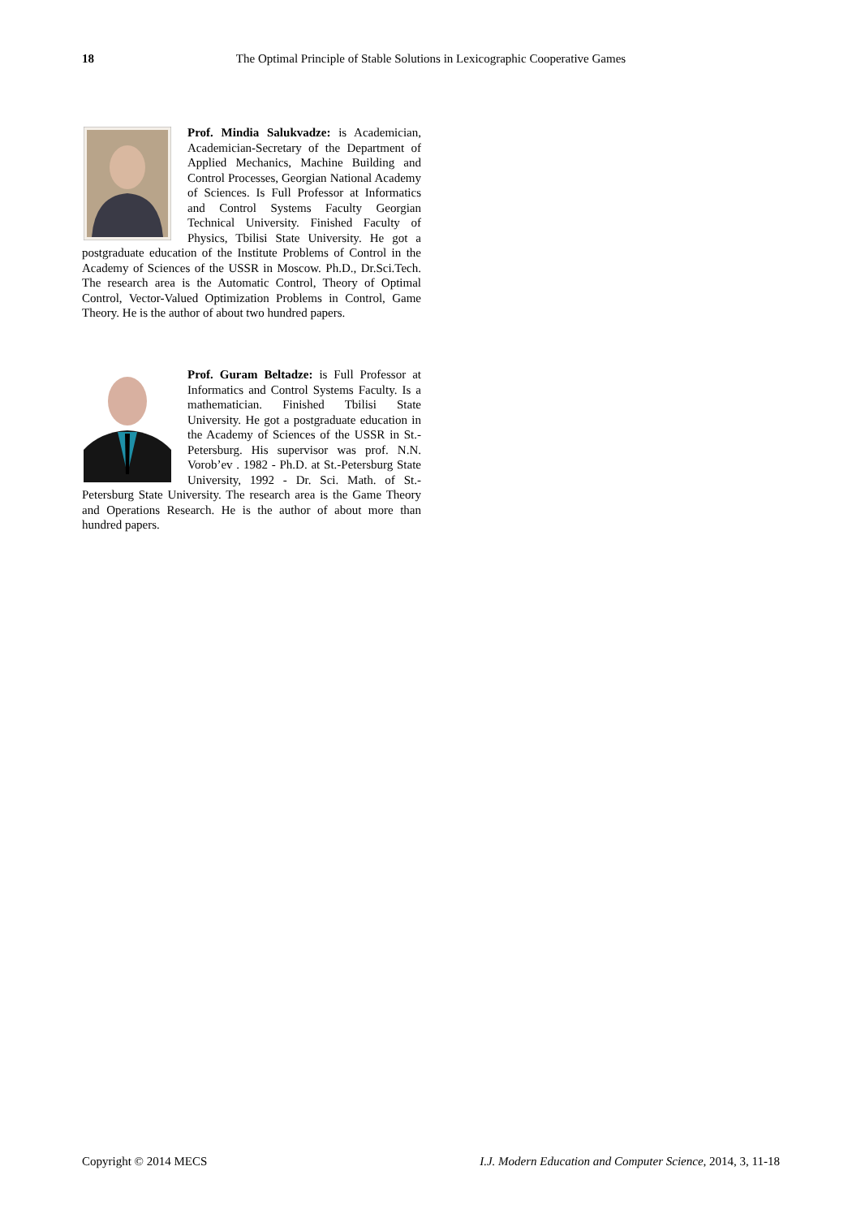18 The Optimal Principle of Stable Solutions in Lexicographic Cooperative Games
Prof. Mindia Salukvadze: is Academician, Academician-Secretary of the Department of Applied Mechanics, Machine Building and Control Processes, Georgian National Academy of Sciences. Is Full Professor at Informatics and Control Systems Faculty Georgian Technical University. Finished Faculty of Physics, Tbilisi State University. He got a postgraduate education of the Institute Problems of Control in the Academy of Sciences of the USSR in Moscow. Ph.D., Dr.Sci.Tech. The research area is the Automatic Control, Theory of Optimal Control, Vector-Valued Optimization Problems in Control, Game Theory. He is the author of about two hundred papers.
Prof. Guram Beltadze: is Full Professor at Informatics and Control Systems Faculty. Is a mathematician. Finished Tbilisi State University. He got a postgraduate education in the Academy of Sciences of the USSR in St.-Petersburg. His supervisor was prof. N.N. Vorob’ev . 1982 - Ph.D. at St.-Petersburg State University, 1992 - Dr. Sci. Math. of St.-Petersburg State University. The research area is the Game Theory and Operations Research. He is the author of about more than hundred papers.
Copyright © 2014 MECS I.J. Modern Education and Computer Science, 2014, 3, 11-18